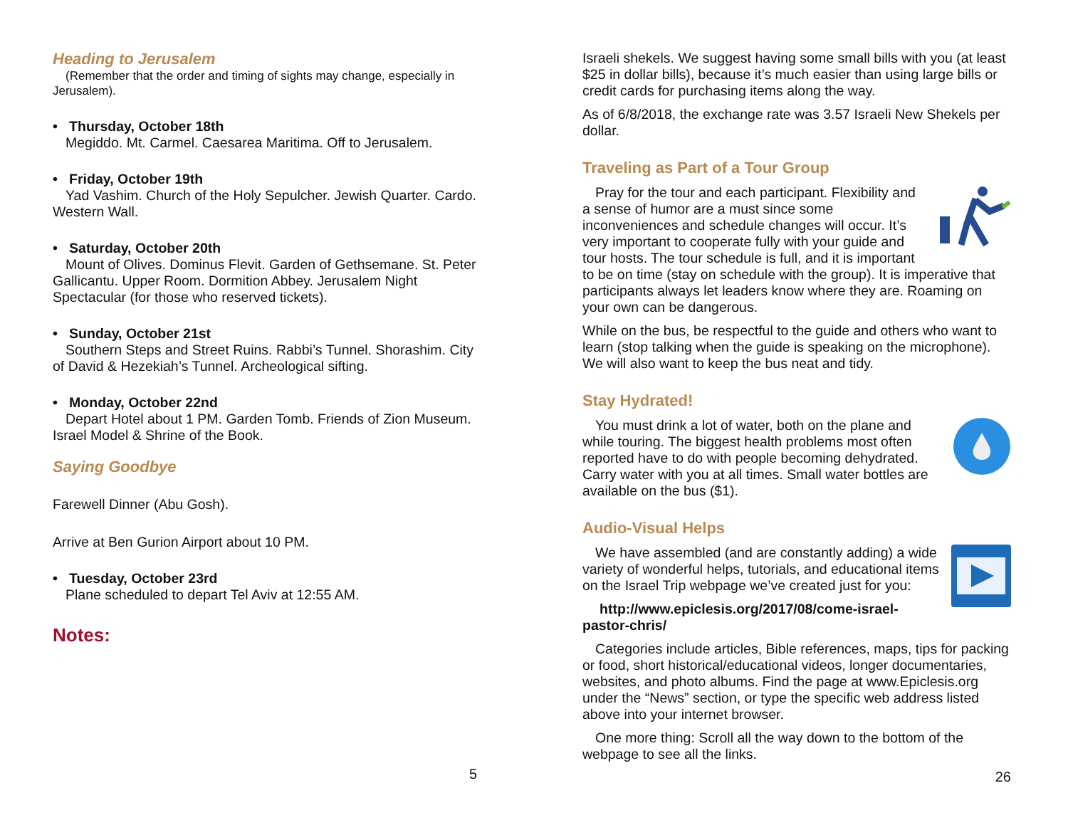Heading to Jerusalem
(Remember that the order and timing of sights may change, especially in Jerusalem).
• Thursday, October 18th
Megiddo. Mt. Carmel. Caesarea Maritima. Off to Jerusalem.
• Friday, October 19th
Yad Vashim. Church of the Holy Sepulcher. Jewish Quarter. Cardo. Western Wall.
• Saturday, October 20th
Mount of Olives. Dominus Flevit. Garden of Gethsemane. St. Peter Gallicantu. Upper Room. Dormition Abbey. Jerusalem Night Spectacular (for those who reserved tickets).
• Sunday, October 21st
Southern Steps and Street Ruins. Rabbi’s Tunnel. Shorashim. City of David & Hezekiah’s Tunnel. Archeological sifting.
• Monday, October 22nd
Depart Hotel about 1 PM. Garden Tomb. Friends of Zion Museum. Israel Model & Shrine of the Book.
Saying Goodbye
Farewell Dinner (Abu Gosh).
Arrive at Ben Gurion Airport about 10 PM.
• Tuesday, October 23rd
Plane scheduled to depart Tel Aviv at 12:55 AM.
Notes:
5
Israeli shekels. We suggest having some small bills with you (at least $25 in dollar bills), because it’s much easier than using large bills or credit cards for purchasing items along the way.
As of 6/8/2018, the exchange rate was 3.57 Israeli New Shekels per dollar.
Traveling as Part of a Tour Group
Pray for the tour and each participant. Flexibility and a sense of humor are a must since some inconveniences and schedule changes will occur. It’s very important to cooperate fully with your guide and tour hosts. The tour schedule is full, and it is important to be on time (stay on schedule with the group). It is imperative that participants always let leaders know where they are. Roaming on your own can be dangerous.
While on the bus, be respectful to the guide and others who want to learn (stop talking when the guide is speaking on the microphone). We will also want to keep the bus neat and tidy.
Stay Hydrated!
You must drink a lot of water, both on the plane and while touring. The biggest health problems most often reported have to do with people becoming dehydrated. Carry water with you at all times. Small water bottles are available on the bus ($1).
Audio-Visual Helps
We have assembled (and are constantly adding) a wide variety of wonderful helps, tutorials, and educational items on the Israel Trip webpage we’ve created just for you:
http://www.epiclesis.org/2017/08/come-israel-pastor-chris/
Categories include articles, Bible references, maps, tips for packing or food, short historical/educational videos, longer documentaries, websites, and photo albums. Find the page at www.Epiclesis.org under the “News” section, or type the specific web address listed above into your internet browser.
One more thing: Scroll all the way down to the bottom of the webpage to see all the links.
26